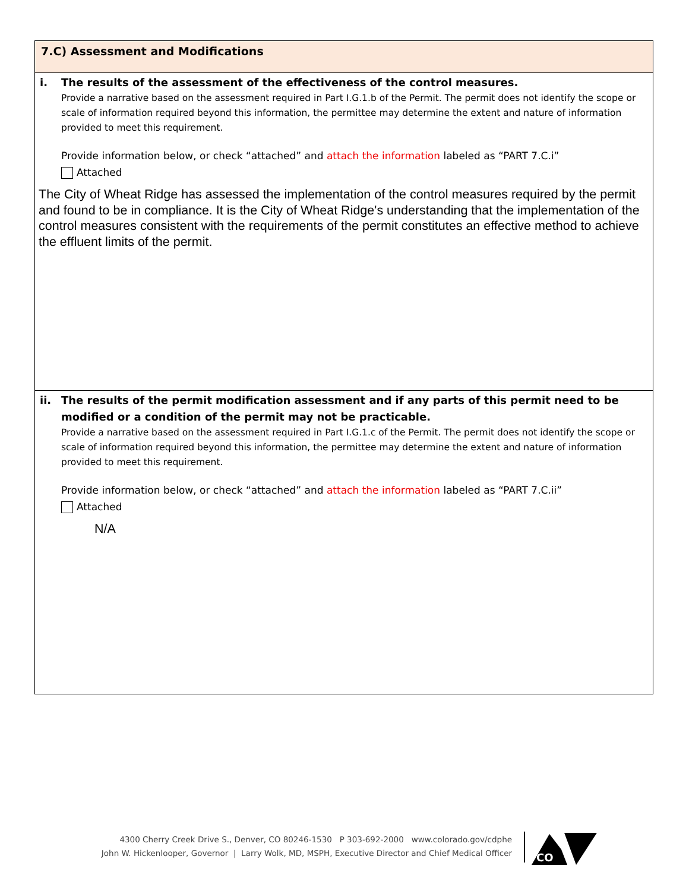7.C) Assessment and Modifications
i. The results of the assessment of the effectiveness of the control measures.
Provide a narrative based on the assessment required in Part I.G.1.b of the Permit. The permit does not identify the scope or scale of information required beyond this information, the permittee may determine the extent and nature of information provided to meet this requirement.
Provide information below, or check “attached” and attach the information labeled as “PART 7.C.i”
Attached
The City of Wheat Ridge has assessed the implementation of the control measures required by the permit and found to be in compliance. It is the City of Wheat Ridge's understanding that the implementation of the control measures consistent with the requirements of the permit constitutes an effective method to achieve the effluent limits of the permit.
ii. The results of the permit modification assessment and if any parts of this permit need to be modified or a condition of the permit may not be practicable.
Provide a narrative based on the assessment required in Part I.G.1.c of the Permit. The permit does not identify the scope or scale of information required beyond this information, the permittee may determine the extent and nature of information provided to meet this requirement.
Provide information below, or check “attached” and attach the information labeled as “PART 7.C.ii”
Attached
N/A
4300 Cherry Creek Drive S., Denver, CO 80246-1530 P 303-692-2000 www.colorado.gov/cdphe
John W. Hickenlooper, Governor | Larry Wolk, MD, MSPH, Executive Director and Chief Medical Officer
CO